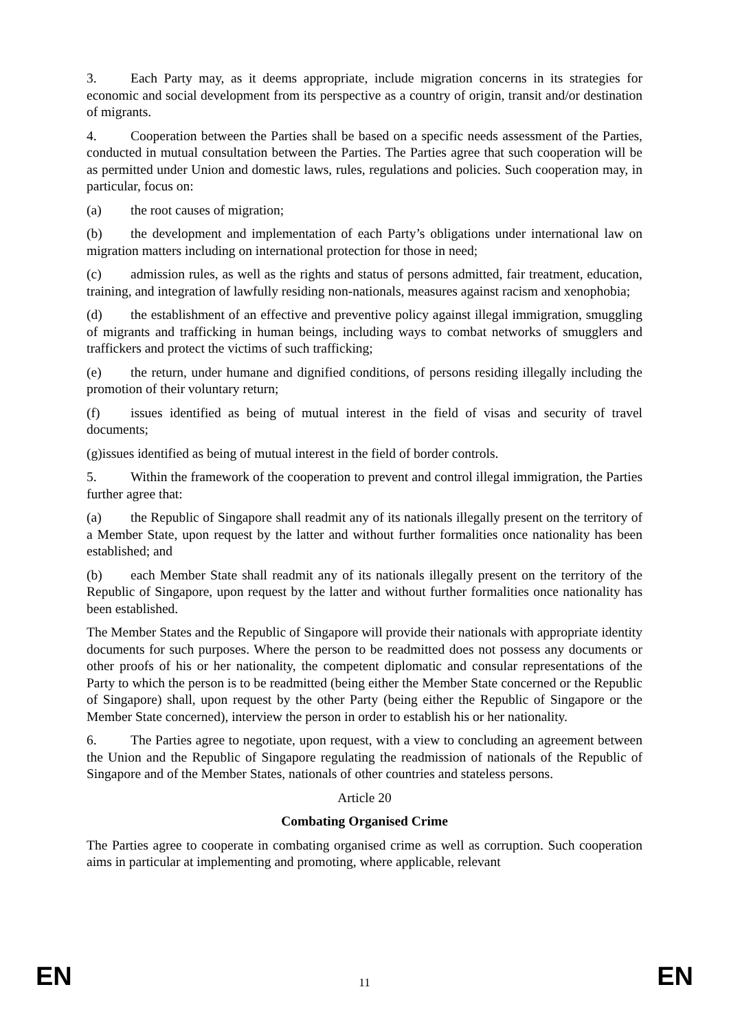3. Each Party may, as it deems appropriate, include migration concerns in its strategies for economic and social development from its perspective as a country of origin, transit and/or destination of migrants.
4. Cooperation between the Parties shall be based on a specific needs assessment of the Parties, conducted in mutual consultation between the Parties. The Parties agree that such cooperation will be as permitted under Union and domestic laws, rules, regulations and policies. Such cooperation may, in particular, focus on:
(a) the root causes of migration;
(b) the development and implementation of each Party’s obligations under international law on migration matters including on international protection for those in need;
(c) admission rules, as well as the rights and status of persons admitted, fair treatment, education, training, and integration of lawfully residing non-nationals, measures against racism and xenophobia;
(d) the establishment of an effective and preventive policy against illegal immigration, smuggling of migrants and trafficking in human beings, including ways to combat networks of smugglers and traffickers and protect the victims of such trafficking;
(e) the return, under humane and dignified conditions, of persons residing illegally including the promotion of their voluntary return;
(f) issues identified as being of mutual interest in the field of visas and security of travel documents;
(g)issues identified as being of mutual interest in the field of border controls.
5. Within the framework of the cooperation to prevent and control illegal immigration, the Parties further agree that:
(a) the Republic of Singapore shall readmit any of its nationals illegally present on the territory of a Member State, upon request by the latter and without further formalities once nationality has been established; and
(b) each Member State shall readmit any of its nationals illegally present on the territory of the Republic of Singapore, upon request by the latter and without further formalities once nationality has been established.
The Member States and the Republic of Singapore will provide their nationals with appropriate identity documents for such purposes. Where the person to be readmitted does not possess any documents or other proofs of his or her nationality, the competent diplomatic and consular representations of the Party to which the person is to be readmitted (being either the Member State concerned or the Republic of Singapore) shall, upon request by the other Party (being either the Republic of Singapore or the Member State concerned), interview the person in order to establish his or her nationality.
6. The Parties agree to negotiate, upon request, with a view to concluding an agreement between the Union and the Republic of Singapore regulating the readmission of nationals of the Republic of Singapore and of the Member States, nationals of other countries and stateless persons.
Article 20
Combating Organised Crime
The Parties agree to cooperate in combating organised crime as well as corruption. Such cooperation aims in particular at implementing and promoting, where applicable, relevant
EN 11 EN